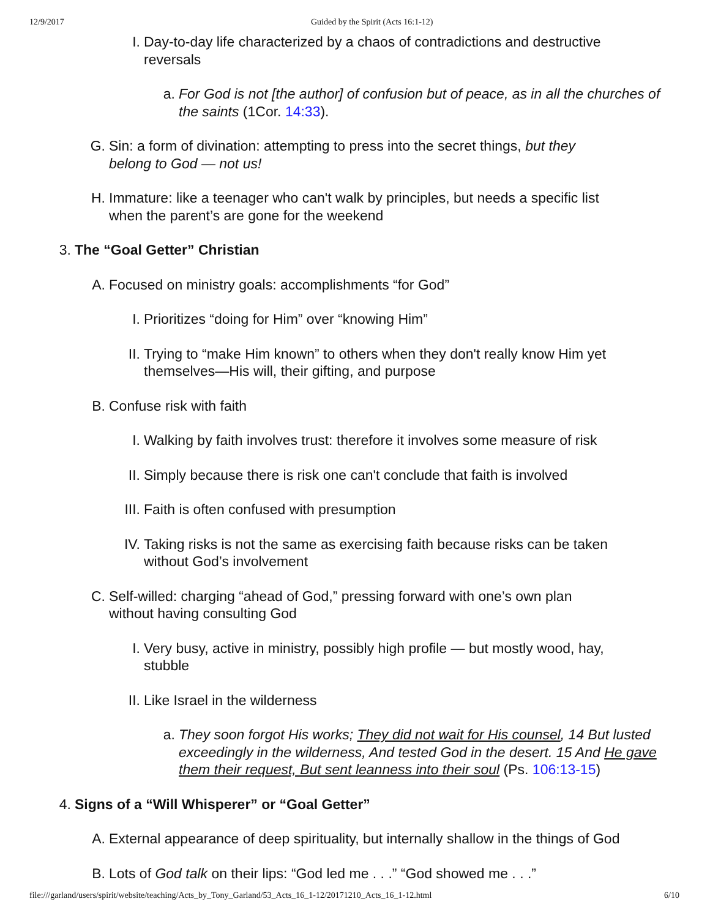12/9/2017 Guided by the Spirit (Acts 16:1-12)
I. Day-to-day life characterized by a chaos of contradictions and destructive reversals
a. For God is not [the author] of confusion but of peace, as in all the churches of the saints (1Cor. 14:33).
G. Sin: a form of divination: attempting to press into the secret things, but they belong to God — not us!
H. Immature: like a teenager who can't walk by principles, but needs a specific list when the parent’s are gone for the weekend
3. The “Goal Getter” Christian
A. Focused on ministry goals: accomplishments “for God”
I. Prioritizes “doing for Him” over “knowing Him”
II. Trying to “make Him known” to others when they don't really know Him yet themselves—His will, their gifting, and purpose
B. Confuse risk with faith
I. Walking by faith involves trust: therefore it involves some measure of risk
II. Simply because there is risk one can't conclude that faith is involved
III. Faith is often confused with presumption
IV. Taking risks is not the same as exercising faith because risks can be taken without God’s involvement
C. Self-willed: charging “ahead of God,” pressing forward with one’s own plan without having consulting God
I. Very busy, active in ministry, possibly high profile — but mostly wood, hay, stubble
II. Like Israel in the wilderness
a. They soon forgot His works; They did not wait for His counsel, 14 But lusted exceedingly in the wilderness, And tested God in the desert. 15 And He gave them their request, But sent leanness into their soul (Ps. 106:13-15)
4. Signs of a “Will Whisperer” or “Goal Getter”
A. External appearance of deep spirituality, but internally shallow in the things of God
B. Lots of God talk on their lips: “God led me . . .” “God showed me . . .”
file:///garland/users/spirit/website/teaching/Acts_by_Tony_Garland/53_Acts_16_1-12/20171210_Acts_16_1-12.html 6/10